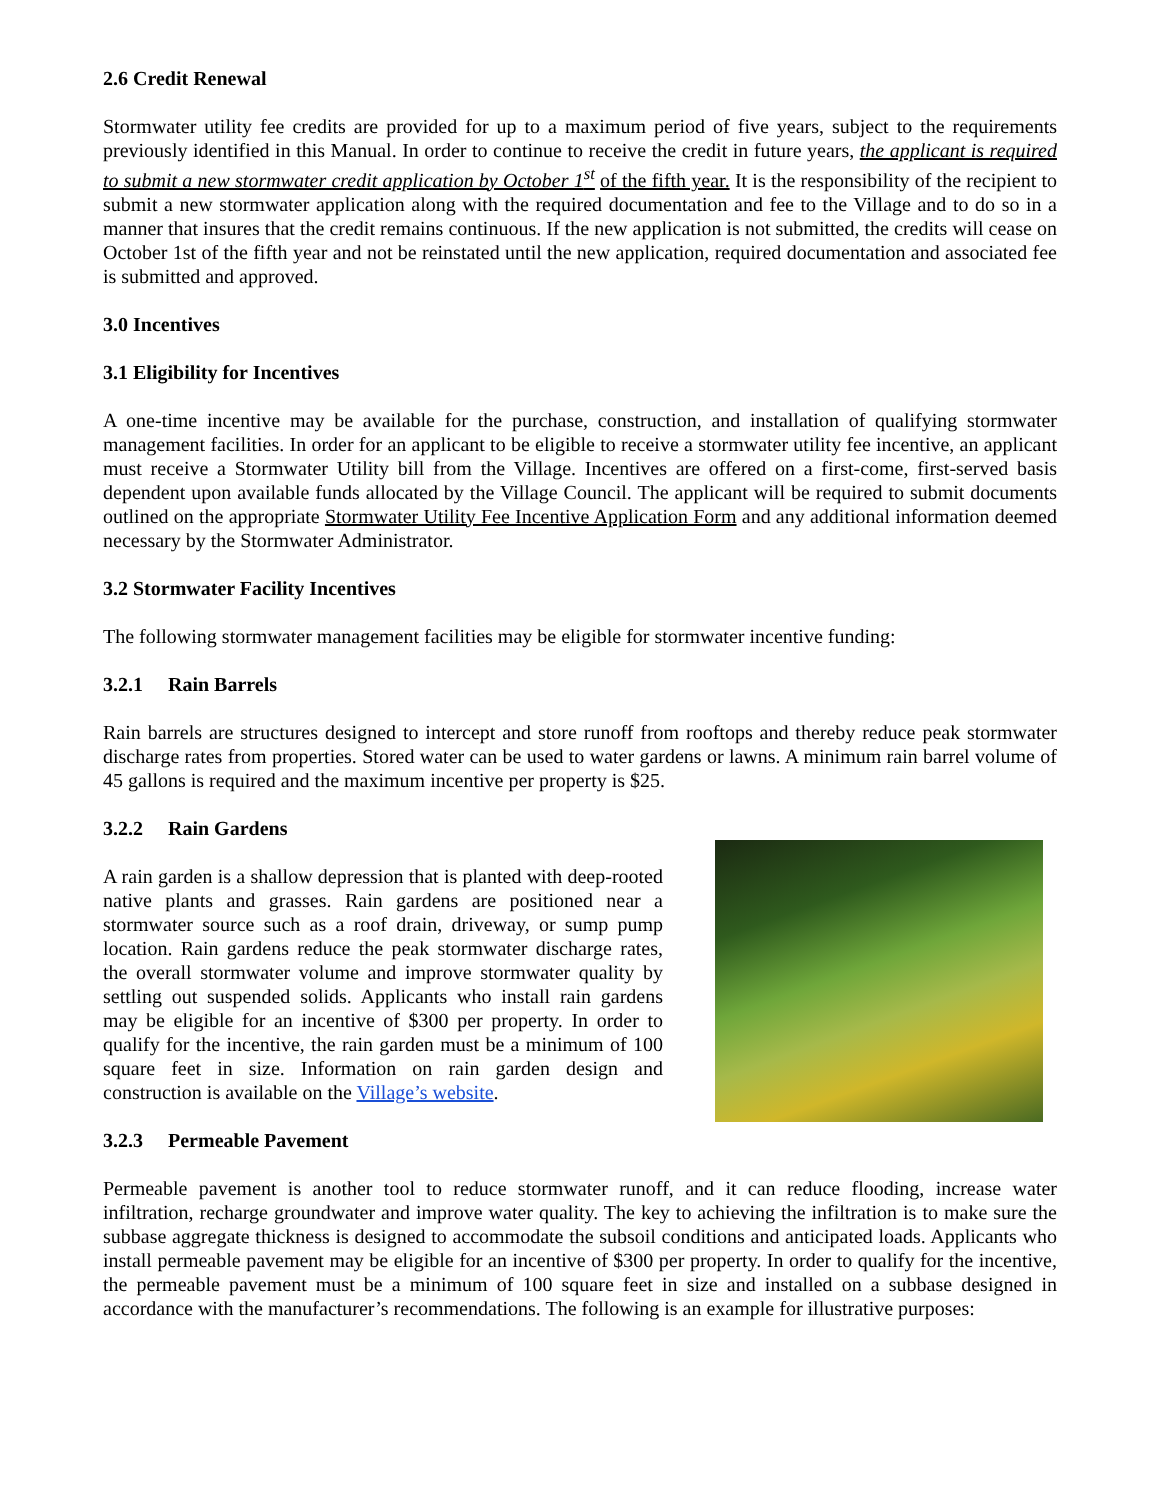2.6 Credit Renewal
Stormwater utility fee credits are provided for up to a maximum period of five years, subject to the requirements previously identified in this Manual. In order to continue to receive the credit in future years, the applicant is required to submit a new stormwater credit application by October 1<sup>st</sup> of the fifth year. It is the responsibility of the recipient to submit a new stormwater application along with the required documentation and fee to the Village and to do so in a manner that insures that the credit remains continuous. If the new application is not submitted, the credits will cease on October 1st of the fifth year and not be reinstated until the new application, required documentation and associated fee is submitted and approved.
3.0 Incentives
3.1 Eligibility for Incentives
A one-time incentive may be available for the purchase, construction, and installation of qualifying stormwater management facilities. In order for an applicant to be eligible to receive a stormwater utility fee incentive, an applicant must receive a Stormwater Utility bill from the Village. Incentives are offered on a first-come, first-served basis dependent upon available funds allocated by the Village Council. The applicant will be required to submit documents outlined on the appropriate Stormwater Utility Fee Incentive Application Form and any additional information deemed necessary by the Stormwater Administrator.
3.2 Stormwater Facility Incentives
The following stormwater management facilities may be eligible for stormwater incentive funding:
3.2.1 Rain Barrels
Rain barrels are structures designed to intercept and store runoff from rooftops and thereby reduce peak stormwater discharge rates from properties. Stored water can be used to water gardens or lawns. A minimum rain barrel volume of 45 gallons is required and the maximum incentive per property is $25.
3.2.2 Rain Gardens
A rain garden is a shallow depression that is planted with deep-rooted native plants and grasses. Rain gardens are positioned near a stormwater source such as a roof drain, driveway, or sump pump location. Rain gardens reduce the peak stormwater discharge rates, the overall stormwater volume and improve stormwater quality by settling out suspended solids. Applicants who install rain gardens may be eligible for an incentive of $300 per property. In order to qualify for the incentive, the rain garden must be a minimum of 100 square feet in size. Information on rain garden design and construction is available on the Village’s website.
3.2.3 Permeable Pavement
Permeable pavement is another tool to reduce stormwater runoff, and it can reduce flooding, increase water infiltration, recharge groundwater and improve water quality. The key to achieving the infiltration is to make sure the subbase aggregate thickness is designed to accommodate the subsoil conditions and anticipated loads. Applicants who install permeable pavement may be eligible for an incentive of $300 per property. In order to qualify for the incentive, the permeable pavement must be a minimum of 100 square feet in size and installed on a subbase designed in accordance with the manufacturer’s recommendations. The following is an example for illustrative purposes: